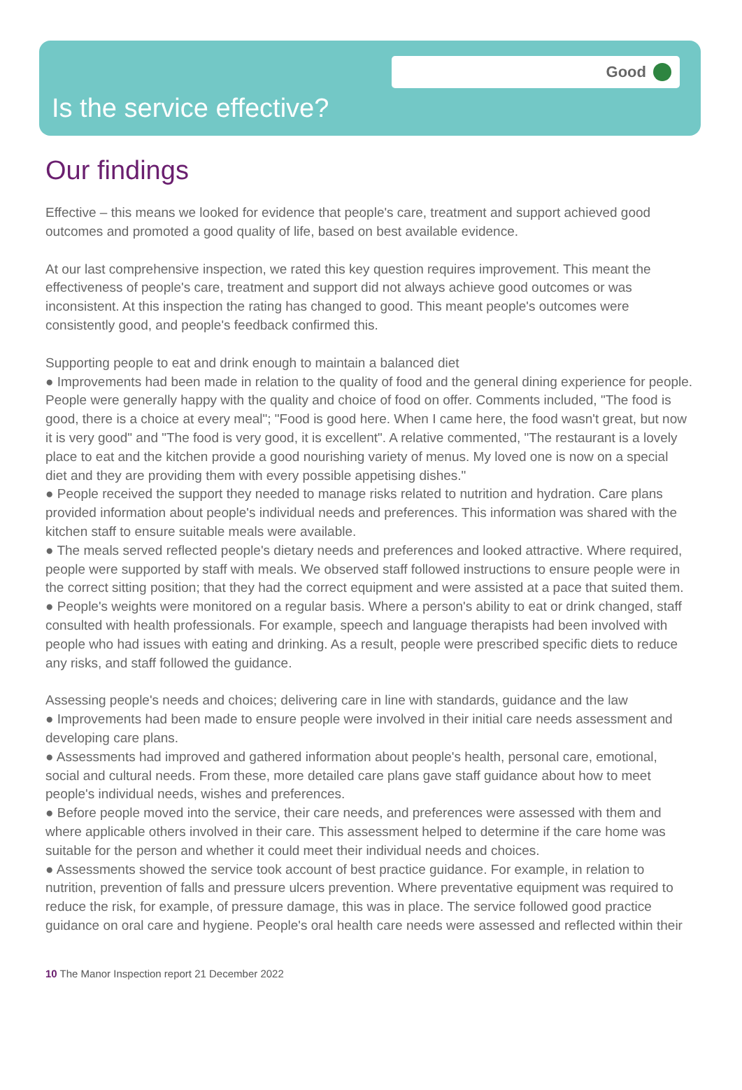Good
Is the service effective?
Our findings
Effective – this means we looked for evidence that people's care, treatment and support achieved good outcomes and promoted a good quality of life, based on best available evidence.
At our last comprehensive inspection, we rated this key question requires improvement. This meant the effectiveness of people's care, treatment and support did not always achieve good outcomes or was inconsistent. At this inspection the rating has changed to good. This meant people's outcomes were consistently good, and people's feedback confirmed this.
Supporting people to eat and drink enough to maintain a balanced diet
● Improvements had been made in relation to the quality of food and the general dining experience for people. People were generally happy with the quality and choice of food on offer. Comments included, "The food is good, there is a choice at every meal"; "Food is good here. When I came here, the food wasn't great, but now it is very good" and "The food is very good, it is excellent". A relative commented, "The restaurant is a lovely place to eat and the kitchen provide a good nourishing variety of menus. My loved one is now on a special diet and they are providing them with every possible appetising dishes."
● People received the support they needed to manage risks related to nutrition and hydration. Care plans provided information about people's individual needs and preferences. This information was shared with the kitchen staff to ensure suitable meals were available.
● The meals served reflected people's dietary needs and preferences and looked attractive. Where required, people were supported by staff with meals. We observed staff followed instructions to ensure people were in the correct sitting position; that they had the correct equipment and were assisted at a pace that suited them.
● People's weights were monitored on a regular basis. Where a person's ability to eat or drink changed, staff consulted with health professionals. For example, speech and language therapists had been involved with people who had issues with eating and drinking. As a result, people were prescribed specific diets to reduce any risks, and staff followed the guidance.
Assessing people's needs and choices; delivering care in line with standards, guidance and the law
● Improvements had been made to ensure people were involved in their initial care needs assessment and developing care plans.
● Assessments had improved and gathered information about people's health, personal care, emotional, social and cultural needs. From these, more detailed care plans gave staff guidance about how to meet people's individual needs, wishes and preferences.
● Before people moved into the service, their care needs, and preferences were assessed with them and where applicable others involved in their care. This assessment helped to determine if the care home was suitable for the person and whether it could meet their individual needs and choices.
● Assessments showed the service took account of best practice guidance. For example, in relation to nutrition, prevention of falls and pressure ulcers prevention. Where preventative equipment was required to reduce the risk, for example, of pressure damage, this was in place. The service followed good practice guidance on oral care and hygiene. People's oral health care needs were assessed and reflected within their
10 The Manor Inspection report 21 December 2022